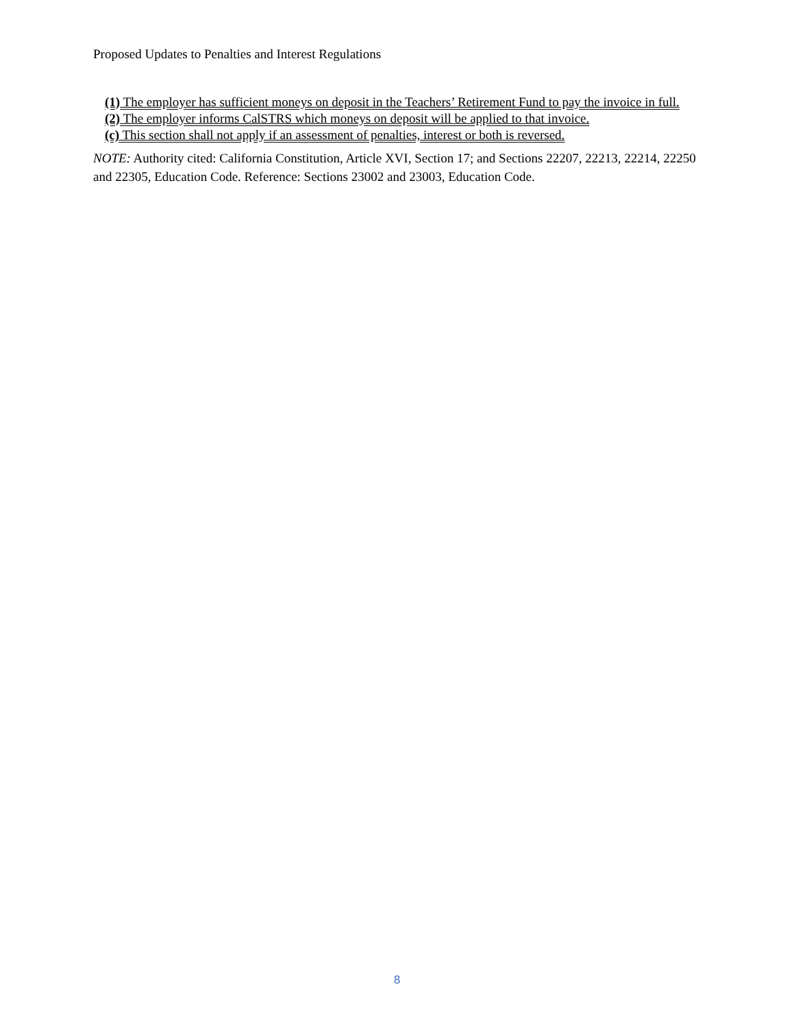Proposed Updates to Penalties and Interest Regulations
(1) The employer has sufficient moneys on deposit in the Teachers’ Retirement Fund to pay the invoice in full.
(2) The employer informs CalSTRS which moneys on deposit will be applied to that invoice.
(c) This section shall not apply if an assessment of penalties, interest or both is reversed.
NOTE: Authority cited: California Constitution, Article XVI, Section 17; and Sections 22207, 22213, 22214, 22250 and 22305, Education Code. Reference: Sections 23002 and 23003, Education Code.
8